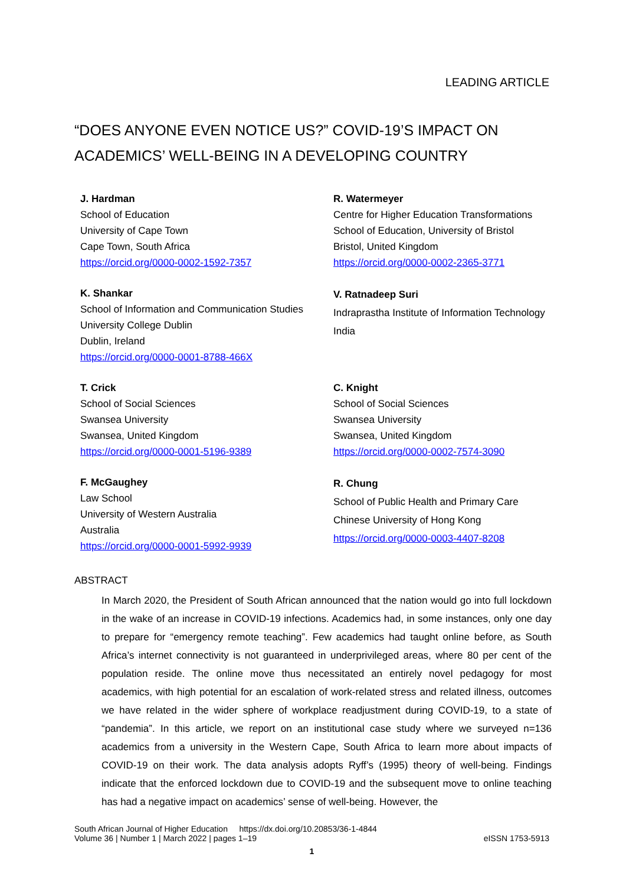LEADING ARTICLE
“DOES ANYONE EVEN NOTICE US?” COVID-19’S IMPACT ON ACADEMICS’ WELL-BEING IN A DEVELOPING COUNTRY
J. Hardman
School of Education
University of Cape Town
Cape Town, South Africa
https://orcid.org/0000-0002-1592-7357
R. Watermeyer
Centre for Higher Education Transformations
School of Education, University of Bristol
Bristol, United Kingdom
https://orcid.org/0000-0002-2365-3771
K. Shankar
School of Information and Communication Studies
University College Dublin
Dublin, Ireland
https://orcid.org/0000-0001-8788-466X
V. Ratnadeep Suri
Indraprastha Institute of Information Technology
India
T. Crick
School of Social Sciences
Swansea University
Swansea, United Kingdom
https://orcid.org/0000-0001-5196-9389
C. Knight
School of Social Sciences
Swansea University
Swansea, United Kingdom
https://orcid.org/0000-0002-7574-3090
F. McGaughey
Law School
University of Western Australia
Australia
https://orcid.org/0000-0001-5992-9939
R. Chung
School of Public Health and Primary Care
Chinese University of Hong Kong
https://orcid.org/0000-0003-4407-8208
ABSTRACT
In March 2020, the President of South African announced that the nation would go into full lockdown in the wake of an increase in COVID-19 infections. Academics had, in some instances, only one day to prepare for “emergency remote teaching”. Few academics had taught online before, as South Africa’s internet connectivity is not guaranteed in underprivileged areas, where 80 per cent of the population reside. The online move thus necessitated an entirely novel pedagogy for most academics, with high potential for an escalation of work-related stress and related illness, outcomes we have related in the wider sphere of workplace readjustment during COVID-19, to a state of “pandemia”. In this article, we report on an institutional case study where we surveyed n=136 academics from a university in the Western Cape, South Africa to learn more about impacts of COVID-19 on their work. The data analysis adopts Ryff’s (1995) theory of well-being. Findings indicate that the enforced lockdown due to COVID-19 and the subsequent move to online teaching has had a negative impact on academics’ sense of well-being. However, the
South African Journal of Higher Education https://dx.doi.org/10.20853/36-1-4844
Volume 36 | Number 1 | March 2022 | pages 1–19 eISSN 1753-5913
1